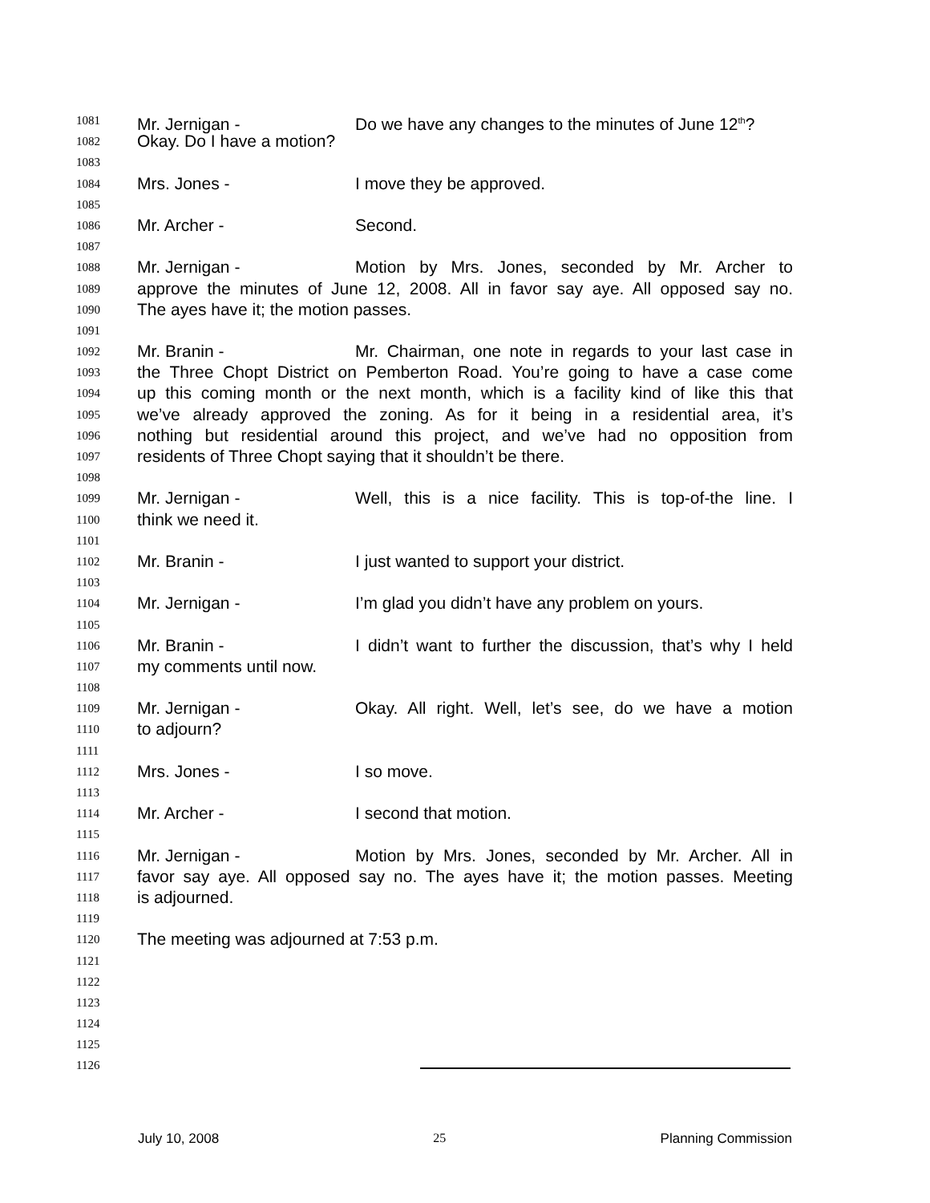1081 Mr. Jernigan - Do we have any changes to the minutes of June 12<sup>th</sup>?
1082 Okay. Do I have a motion?
1083
1084 Mrs. Jones - I move they be approved.
1085
1086 Mr. Archer - Second.
1087
1088 Mr. Jernigan - Motion by Mrs. Jones, seconded by Mr. Archer to
1089 approve the minutes of June 12, 2008. All in favor say aye. All opposed say no.
1090 The ayes have it; the motion passes.
1091
1092 Mr. Branin - Mr. Chairman, one note in regards to your last case in
1093 the Three Chopt District on Pemberton Road. You’re going to have a case come
1094 up this coming month or the next month, which is a facility kind of like this that
1095 we’ve already approved the zoning. As for it being in a residential area, it’s
1096 nothing but residential around this project, and we’ve had no opposition from
1097 residents of Three Chopt saying that it shouldn’t be there.
1098
1099 Mr. Jernigan - Well, this is a nice facility. This is top-of-the line. I
1100 think we need it.
1101
1102 Mr. Branin - I just wanted to support your district.
1103
1104 Mr. Jernigan - I’m glad you didn’t have any problem on yours.
1105
1106 Mr. Branin - I didn’t want to further the discussion, that’s why I held
1107 my comments until now.
1108
1109 Mr. Jernigan - Okay. All right. Well, let’s see, do we have a motion
1110 to adjourn?
1111
1112 Mrs. Jones - I so move.
1113
1114 Mr. Archer - I second that motion.
1115
1116 Mr. Jernigan - Motion by Mrs. Jones, seconded by Mr. Archer. All in
1117 favor say aye. All opposed say no. The ayes have it; the motion passes. Meeting
1118 is adjourned.
1119
1120 The meeting was adjourned at 7:53 p.m.
1121
1122
1123
1124
1125
1126
July 10, 2008 25 Planning Commission